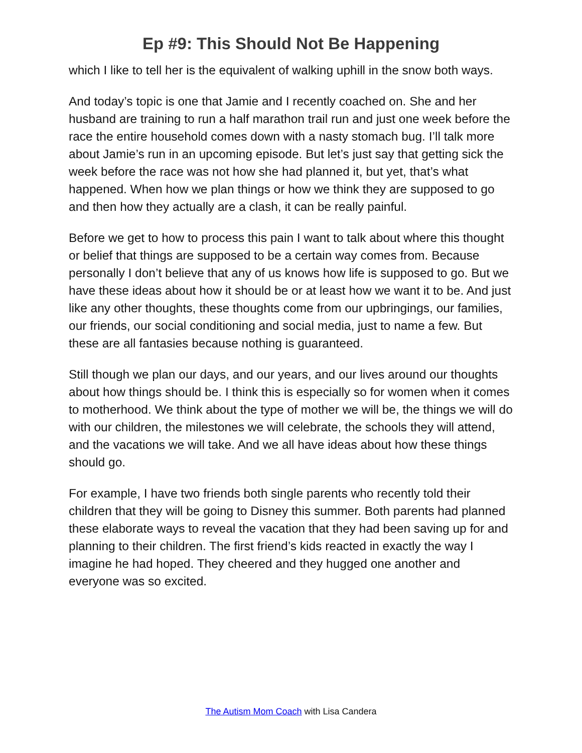Ep #9: This Should Not Be Happening
which I like to tell her is the equivalent of walking uphill in the snow both ways.
And today’s topic is one that Jamie and I recently coached on. She and her husband are training to run a half marathon trail run and just one week before the race the entire household comes down with a nasty stomach bug. I’ll talk more about Jamie’s run in an upcoming episode. But let’s just say that getting sick the week before the race was not how she had planned it, but yet, that’s what happened. When how we plan things or how we think they are supposed to go and then how they actually are a clash, it can be really painful.
Before we get to how to process this pain I want to talk about where this thought or belief that things are supposed to be a certain way comes from. Because personally I don’t believe that any of us knows how life is supposed to go. But we have these ideas about how it should be or at least how we want it to be. And just like any other thoughts, these thoughts come from our upbringings, our families, our friends, our social conditioning and social media, just to name a few. But these are all fantasies because nothing is guaranteed.
Still though we plan our days, and our years, and our lives around our thoughts about how things should be. I think this is especially so for women when it comes to motherhood. We think about the type of mother we will be, the things we will do with our children, the milestones we will celebrate, the schools they will attend, and the vacations we will take. And we all have ideas about how these things should go.
For example, I have two friends both single parents who recently told their children that they will be going to Disney this summer. Both parents had planned these elaborate ways to reveal the vacation that they had been saving up for and planning to their children. The first friend’s kids reacted in exactly the way I imagine he had hoped. They cheered and they hugged one another and everyone was so excited.
The Autism Mom Coach with Lisa Candera